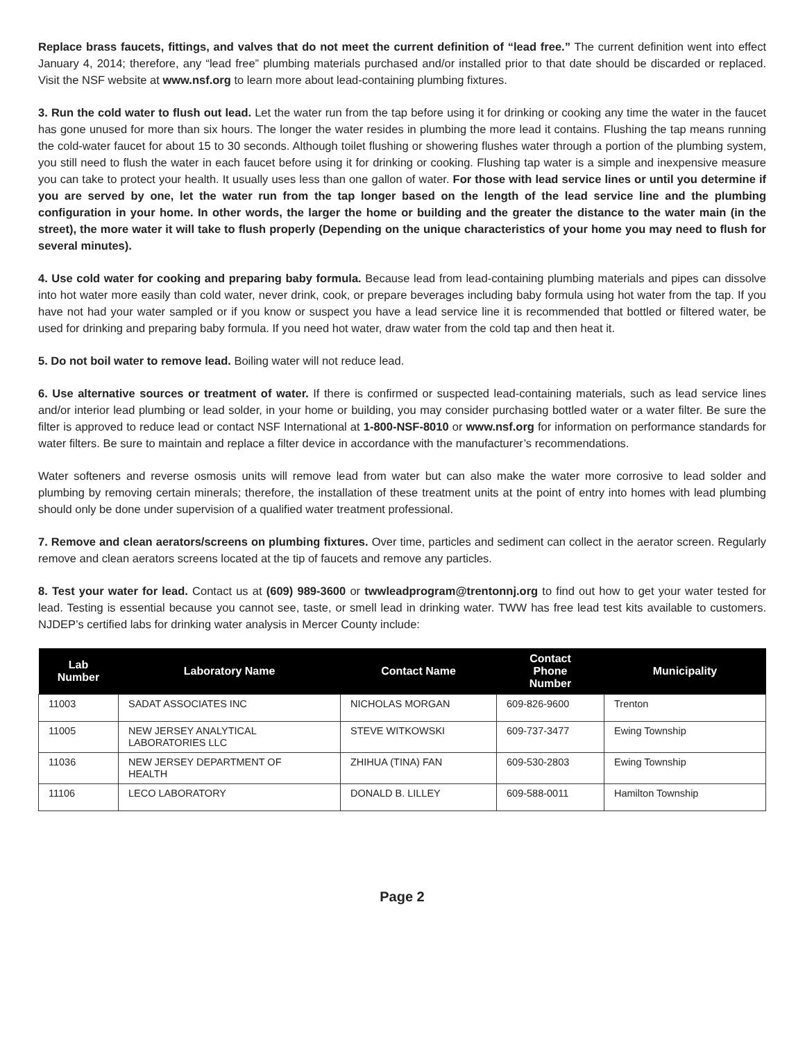Replace brass faucets, fittings, and valves that do not meet the current definition of “lead free.” The current definition went into effect January 4, 2014; therefore, any “lead free” plumbing materials purchased and/or installed prior to that date should be discarded or replaced. Visit the NSF website at www.nsf.org to learn more about lead-containing plumbing fixtures.
3. Run the cold water to flush out lead. Let the water run from the tap before using it for drinking or cooking any time the water in the faucet has gone unused for more than six hours. The longer the water resides in plumbing the more lead it contains. Flushing the tap means running the cold-water faucet for about 15 to 30 seconds. Although toilet flushing or showering flushes water through a portion of the plumbing system, you still need to flush the water in each faucet before using it for drinking or cooking. Flushing tap water is a simple and inexpensive measure you can take to protect your health. It usually uses less than one gallon of water. For those with lead service lines or until you determine if you are served by one, let the water run from the tap longer based on the length of the lead service line and the plumbing configuration in your home. In other words, the larger the home or building and the greater the distance to the water main (in the street), the more water it will take to flush properly (Depending on the unique characteristics of your home you may need to flush for several minutes).
4. Use cold water for cooking and preparing baby formula. Because lead from lead-containing plumbing materials and pipes can dissolve into hot water more easily than cold water, never drink, cook, or prepare beverages including baby formula using hot water from the tap. If you have not had your water sampled or if you know or suspect you have a lead service line it is recommended that bottled or filtered water, be used for drinking and preparing baby formula. If you need hot water, draw water from the cold tap and then heat it.
5. Do not boil water to remove lead. Boiling water will not reduce lead.
6. Use alternative sources or treatment of water. If there is confirmed or suspected lead-containing materials, such as lead service lines and/or interior lead plumbing or lead solder, in your home or building, you may consider purchasing bottled water or a water filter. Be sure the filter is approved to reduce lead or contact NSF International at 1-800-NSF-8010 or www.nsf.org for information on performance standards for water filters. Be sure to maintain and replace a filter device in accordance with the manufacturer’s recommendations.
Water softeners and reverse osmosis units will remove lead from water but can also make the water more corrosive to lead solder and plumbing by removing certain minerals; therefore, the installation of these treatment units at the point of entry into homes with lead plumbing should only be done under supervision of a qualified water treatment professional.
7. Remove and clean aerators/screens on plumbing fixtures. Over time, particles and sediment can collect in the aerator screen. Regularly remove and clean aerators screens located at the tip of faucets and remove any particles.
8. Test your water for lead. Contact us at (609) 989-3600 or twwleadprogram@trentonnj.org to find out how to get your water tested for lead. Testing is essential because you cannot see, taste, or smell lead in drinking water. TWW has free lead test kits available to customers. NJDEP’s certified labs for drinking water analysis in Mercer County include:
| Lab Number | Laboratory Name | Contact Name | Contact Phone Number | Municipality |
| --- | --- | --- | --- | --- |
| 11003 | SADAT ASSOCIATES INC | NICHOLAS MORGAN | 609-826-9600 | Trenton |
| 11005 | NEW JERSEY ANALYTICAL LABORATORIES LLC | STEVE WITKOWSKI | 609-737-3477 | Ewing Township |
| 11036 | NEW JERSEY DEPARTMENT OF HEALTH | ZHIHUA (TINA) FAN | 609-530-2803 | Ewing Township |
| 11106 | LECO LABORATORY | DONALD B. LILLEY | 609-588-0011 | Hamilton Township |
Page 2